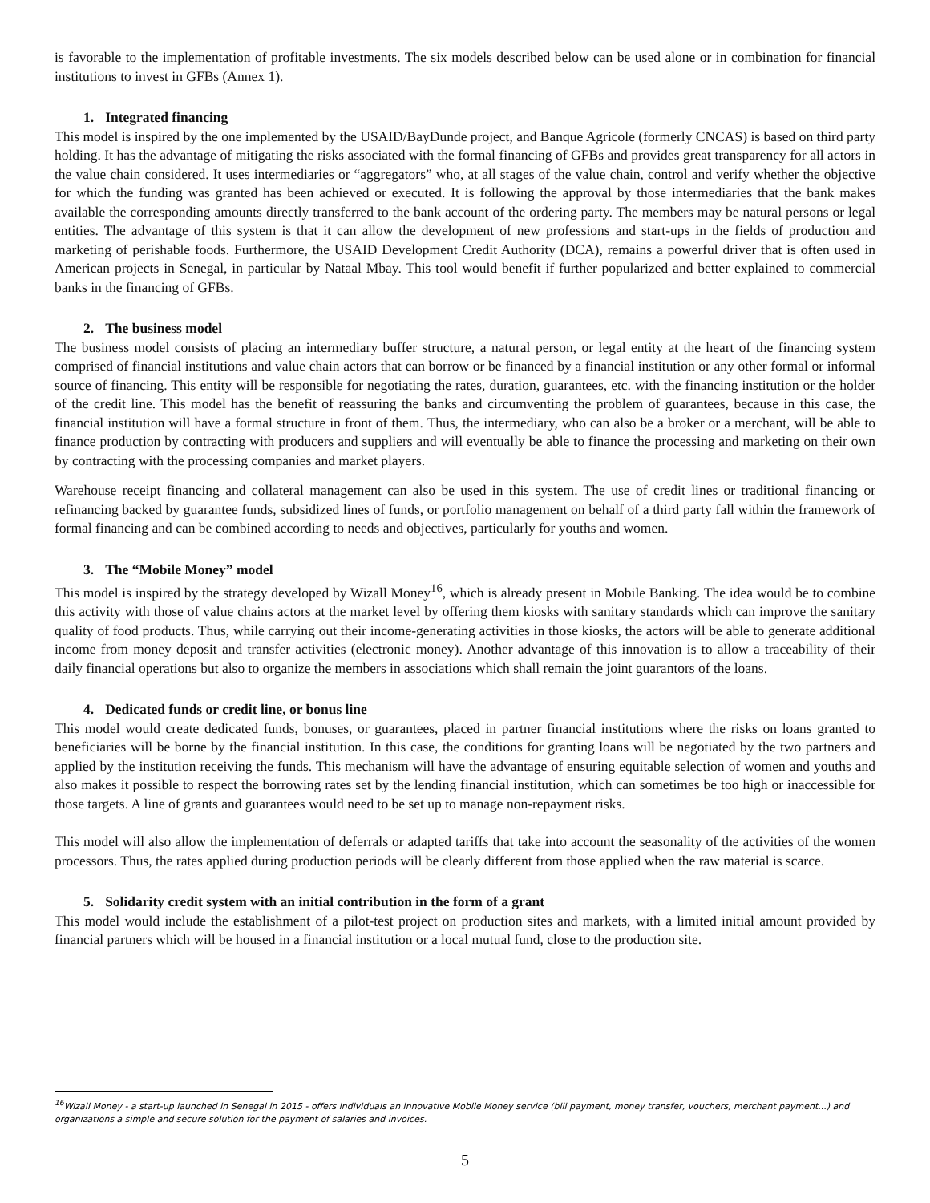is favorable to the implementation of profitable investments. The six models described below can be used alone or in combination for financial institutions to invest in GFBs (Annex 1).
1. Integrated financing
This model is inspired by the one implemented by the USAID/BayDunde project, and Banque Agricole (formerly CNCAS) is based on third party holding. It has the advantage of mitigating the risks associated with the formal financing of GFBs and provides great transparency for all actors in the value chain considered. It uses intermediaries or “aggregators” who, at all stages of the value chain, control and verify whether the objective for which the funding was granted has been achieved or executed. It is following the approval by those intermediaries that the bank makes available the corresponding amounts directly transferred to the bank account of the ordering party. The members may be natural persons or legal entities. The advantage of this system is that it can allow the development of new professions and start-ups in the fields of production and marketing of perishable foods. Furthermore, the USAID Development Credit Authority (DCA), remains a powerful driver that is often used in American projects in Senegal, in particular by Nataal Mbay. This tool would benefit if further popularized and better explained to commercial banks in the financing of GFBs.
2. The business model
The business model consists of placing an intermediary buffer structure, a natural person, or legal entity at the heart of the financing system comprised of financial institutions and value chain actors that can borrow or be financed by a financial institution or any other formal or informal source of financing. This entity will be responsible for negotiating the rates, duration, guarantees, etc. with the financing institution or the holder of the credit line. This model has the benefit of reassuring the banks and circumventing the problem of guarantees, because in this case, the financial institution will have a formal structure in front of them. Thus, the intermediary, who can also be a broker or a merchant, will be able to finance production by contracting with producers and suppliers and will eventually be able to finance the processing and marketing on their own by contracting with the processing companies and market players.
Warehouse receipt financing and collateral management can also be used in this system. The use of credit lines or traditional financing or refinancing backed by guarantee funds, subsidized lines of funds, or portfolio management on behalf of a third party fall within the framework of formal financing and can be combined according to needs and objectives, particularly for youths and women.
3. The “Mobile Money” model
This model is inspired by the strategy developed by Wizall Money<sup>16</sup>, which is already present in Mobile Banking. The idea would be to combine this activity with those of value chains actors at the market level by offering them kiosks with sanitary standards which can improve the sanitary quality of food products. Thus, while carrying out their income-generating activities in those kiosks, the actors will be able to generate additional income from money deposit and transfer activities (electronic money). Another advantage of this innovation is to allow a traceability of their daily financial operations but also to organize the members in associations which shall remain the joint guarantors of the loans.
4. Dedicated funds or credit line, or bonus line
This model would create dedicated funds, bonuses, or guarantees, placed in partner financial institutions where the risks on loans granted to beneficiaries will be borne by the financial institution. In this case, the conditions for granting loans will be negotiated by the two partners and applied by the institution receiving the funds. This mechanism will have the advantage of ensuring equitable selection of women and youths and also makes it possible to respect the borrowing rates set by the lending financial institution, which can sometimes be too high or inaccessible for those targets. A line of grants and guarantees would need to be set up to manage non-repayment risks.
This model will also allow the implementation of deferrals or adapted tariffs that take into account the seasonality of the activities of the women processors. Thus, the rates applied during production periods will be clearly different from those applied when the raw material is scarce.
5. Solidarity credit system with an initial contribution in the form of a grant
This model would include the establishment of a pilot-test project on production sites and markets, with a limited initial amount provided by financial partners which will be housed in a financial institution or a local mutual fund, close to the production site.
<sup>16</sup> Wizall Money - a start-up launched in Senegal in 2015 - offers individuals an innovative Mobile Money service (bill payment, money transfer, vouchers, merchant payment...) and organizations a simple and secure solution for the payment of salaries and invoices.
5